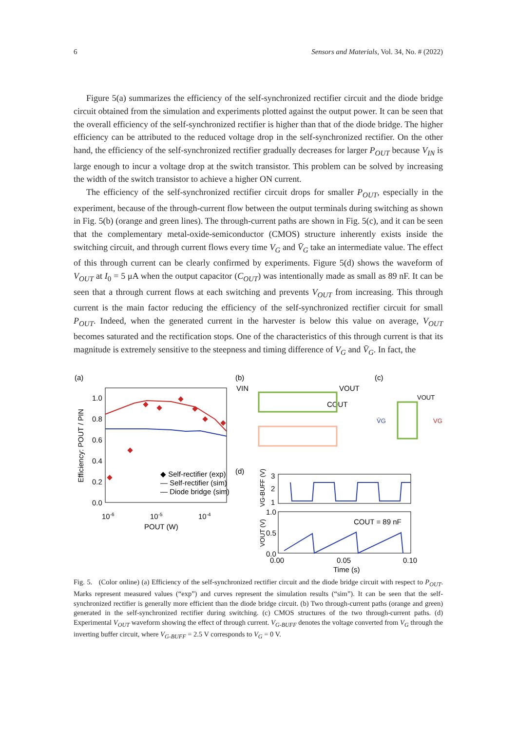6 Sensors and Materials, Vol. 34, No. # (2022)
Figure 5(a) summarizes the efficiency of the self-synchronized rectifier circuit and the diode bridge circuit obtained from the simulation and experiments plotted against the output power. It can be seen that the overall efficiency of the self-synchronized rectifier is higher than that of the diode bridge. The higher efficiency can be attributed to the reduced voltage drop in the self-synchronized rectifier. On the other hand, the efficiency of the self-synchronized rectifier gradually decreases for larger P<sub>OUT</sub> because V<sub>IN</sub> is large enough to incur a voltage drop at the switch transistor. This problem can be solved by increasing the width of the switch transistor to achieve a higher ON current.
The efficiency of the self-synchronized rectifier circuit drops for smaller P<sub>OUT</sub>, especially in the experiment, because of the through-current flow between the output terminals during switching as shown in Fig. 5(b) (orange and green lines). The through-current paths are shown in Fig. 5(c), and it can be seen that the complementary metal-oxide-semiconductor (CMOS) structure inherently exists inside the switching circuit, and through current flows every time V<sub>G</sub> and V̄<sub>G</sub> take an intermediate value. The effect of this through current can be clearly confirmed by experiments. Figure 5(d) shows the waveform of V<sub>OUT</sub> at I<sub>0</sub> = 5 μA when the output capacitor (C<sub>OUT</sub>) was intentionally made as small as 89 nF. It can be seen that a through current flows at each switching and prevents V<sub>OUT</sub> from increasing. This through current is the main factor reducing the efficiency of the self-synchronized rectifier circuit for small P<sub>OUT</sub>. Indeed, when the generated current in the harvester is below this value on average, V<sub>OUT</sub> becomes saturated and the rectification stops. One of the characteristics of this through current is that its magnitude is extremely sensitive to the steepness and timing difference of V<sub>G</sub> and V̄<sub>G</sub>. In fact, the
(a)
1.0
0.8
0.6
0.4
0.2
0.0
Efficiency: POUT / PIN
◆ Self-rectifier (exp)
— Self-rectifier (sim)
— Diode bridge (sim)
10-6
10-5
10-4
POUT (W)
(b)
(c)
VIN
VOUT
COUT
VOUT
V̄G
VG
(d)
3
2
1
VG-BUFF (V)
1.0
0.5
0.0
VOUT (V)
COUT = 89 nF
0.00
0.05
0.10
Time (s)
Fig. 5. (Color online) (a) Efficiency of the self-synchronized rectifier circuit and the diode bridge circuit with respect to P<sub>OUT</sub>. Marks represent measured values (“exp”) and curves represent the simulation results (“sim”). It can be seen that the self-synchronized rectifier is generally more efficient than the diode bridge circuit. (b) Two through-current paths (orange and green) generated in the self-synchronized rectifier during switching. (c) CMOS structures of the two through-current paths. (d) Experimental V<sub>OUT</sub> waveform showing the effect of through current. V<sub>G-BUFF</sub> denotes the voltage converted from V<sub>G</sub> through the inverting buffer circuit, where V<sub>G-BUFF</sub> = 2.5 V corresponds to V<sub>G</sub> = 0 V.